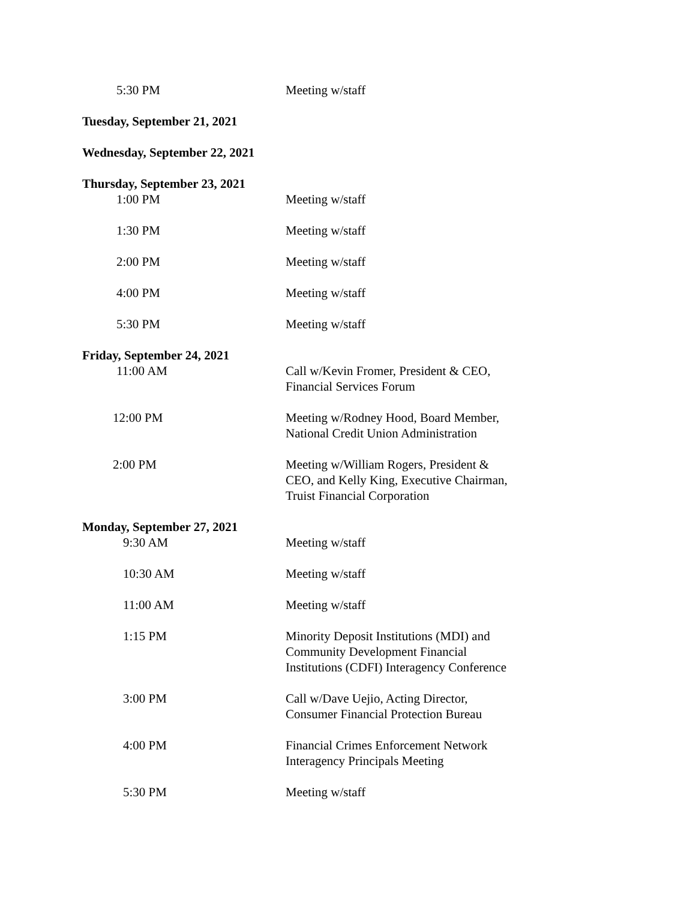5:30 PM Meeting w/staff
Tuesday, September 21, 2021
Wednesday, September 22, 2021
Thursday, September 23, 2021
1:00 PM Meeting w/staff
1:30 PM Meeting w/staff
2:00 PM Meeting w/staff
4:00 PM Meeting w/staff
5:30 PM Meeting w/staff
Friday, September 24, 2021
11:00 AM Call w/Kevin Fromer, President & CEO,
Financial Services Forum
12:00 PM Meeting w/Rodney Hood, Board Member,
National Credit Union Administration
2:00 PM Meeting w/William Rogers, President &
CEO, and Kelly King, Executive Chairman,
Truist Financial Corporation
Monday, September 27, 2021
9:30 AM Meeting w/staff
10:30 AM Meeting w/staff
11:00 AM Meeting w/staff
1:15 PM Minority Deposit Institutions (MDI) and
Community Development Financial
Institutions (CDFI) Interagency Conference
3:00 PM Call w/Dave Uejio, Acting Director,
Consumer Financial Protection Bureau
4:00 PM Financial Crimes Enforcement Network
Interagency Principals Meeting
5:30 PM Meeting w/staff